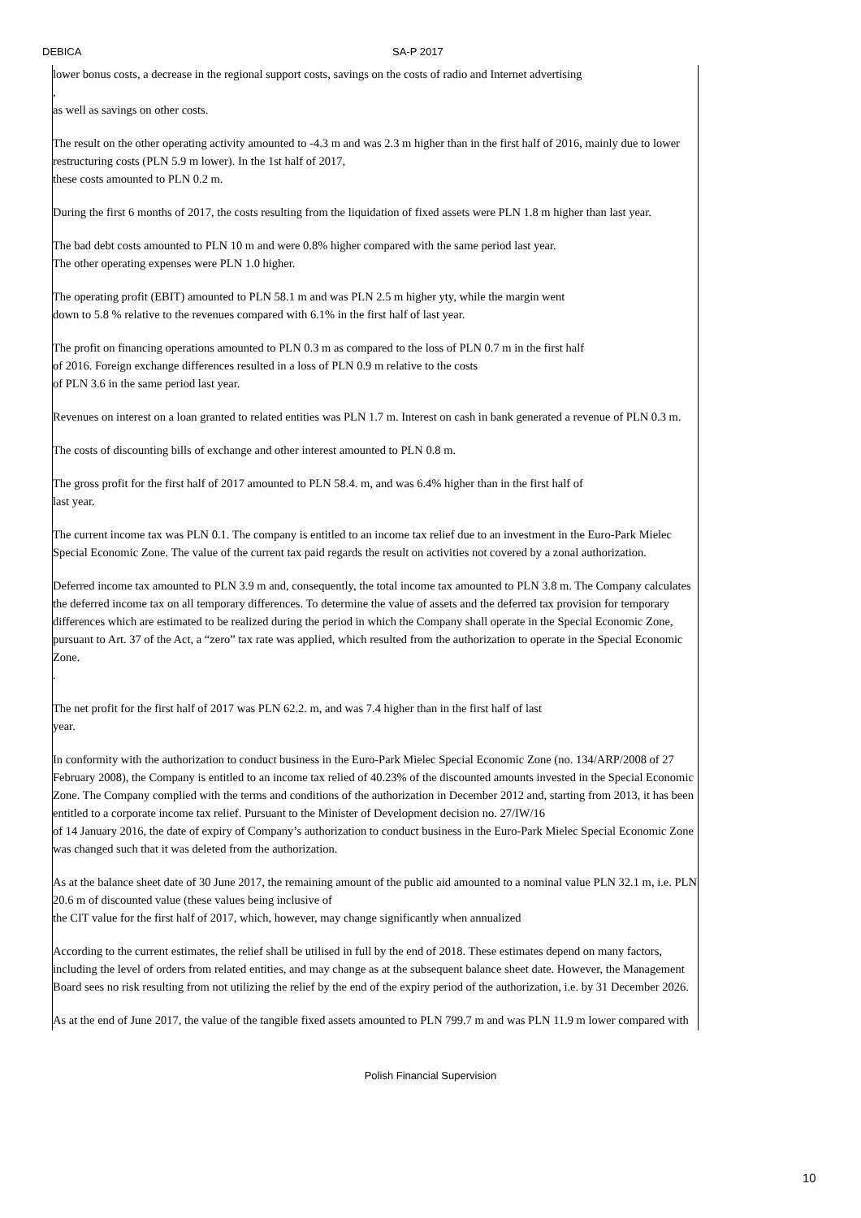DEBICA SA-P 2017
lower bonus costs, a decrease in the regional support costs, savings on the costs of radio and Internet advertising
,
as well as savings on other costs.
The result on the other operating activity amounted to -4.3 m and was 2.3 m higher than in the first half of 2016, mainly due to lower restructuring costs (PLN 5.9 m lower). In the 1st half of 2017,
these costs amounted to PLN 0.2 m.
During the first 6 months of 2017, the costs resulting from the liquidation of fixed assets were PLN 1.8 m higher than last year.
The bad debt costs amounted to PLN 10 m and were 0.8% higher compared with the same period last year.
The other operating expenses were PLN 1.0 higher.
The operating profit (EBIT) amounted to PLN 58.1 m and was PLN 2.5 m higher yty, while the margin went
down to 5.8 % relative to the revenues compared with 6.1% in the first half of last year.
The profit on financing operations amounted to PLN 0.3 m as compared to the loss of PLN 0.7 m in the first half
of 2016. Foreign exchange differences resulted in a loss of PLN 0.9 m relative to the costs
of PLN 3.6 in the same period last year.
Revenues on interest on a loan granted to related entities was PLN 1.7 m. Interest on cash in bank generated a revenue of PLN 0.3 m.
The costs of discounting bills of exchange and other interest amounted to PLN 0.8 m.
The gross profit for the first half of 2017 amounted to PLN 58.4. m, and was 6.4% higher than in the first half of
last year.
The current income tax was PLN 0.1. The company is entitled to an income tax relief due to an investment in the Euro-Park Mielec Special Economic Zone. The value of the current tax paid regards the result on activities not covered by a zonal authorization.
Deferred income tax amounted to PLN 3.9 m and, consequently, the total income tax amounted to PLN 3.8 m. The Company calculates the deferred income tax on all temporary differences. To determine the value of assets and the deferred tax provision for temporary differences which are estimated to be realized during the period in which the Company shall operate in the Special Economic Zone, pursuant to Art. 37 of the Act, a “zero” tax rate was applied, which resulted from the authorization to operate in the Special Economic Zone.
.
The net profit for the first half of 2017 was PLN 62.2. m, and was 7.4 higher than in the first half of last
year.
In conformity with the authorization to conduct business in the Euro-Park Mielec Special Economic Zone (no. 134/ARP/2008 of 27 February 2008), the Company is entitled to an income tax relied of 40.23% of the discounted amounts invested in the Special Economic Zone. The Company complied with the terms and conditions of the authorization in December 2012 and, starting from 2013, it has been entitled to a corporate income tax relief. Pursuant to the Minister of Development decision no. 27/IW/16
of 14 January 2016, the date of expiry of Company’s authorization to conduct business in the Euro-Park Mielec Special Economic Zone was changed such that it was deleted from the authorization.
As at the balance sheet date of 30 June 2017, the remaining amount of the public aid amounted to a nominal value PLN 32.1 m, i.e. PLN 20.6 m of discounted value (these values being inclusive of
the CIT value for the first half of 2017, which, however, may change significantly when annualized
According to the current estimates, the relief shall be utilised in full by the end of 2018. These estimates depend on many factors, including the level of orders from related entities, and may change as at the subsequent balance sheet date. However, the Management Board sees no risk resulting from not utilizing the relief by the end of the expiry period of the authorization, i.e. by 31 December 2026.
As at the end of June 2017, the value of the tangible fixed assets amounted to PLN 799.7 m and was PLN 11.9 m lower compared with
Polish Financial Supervision
10